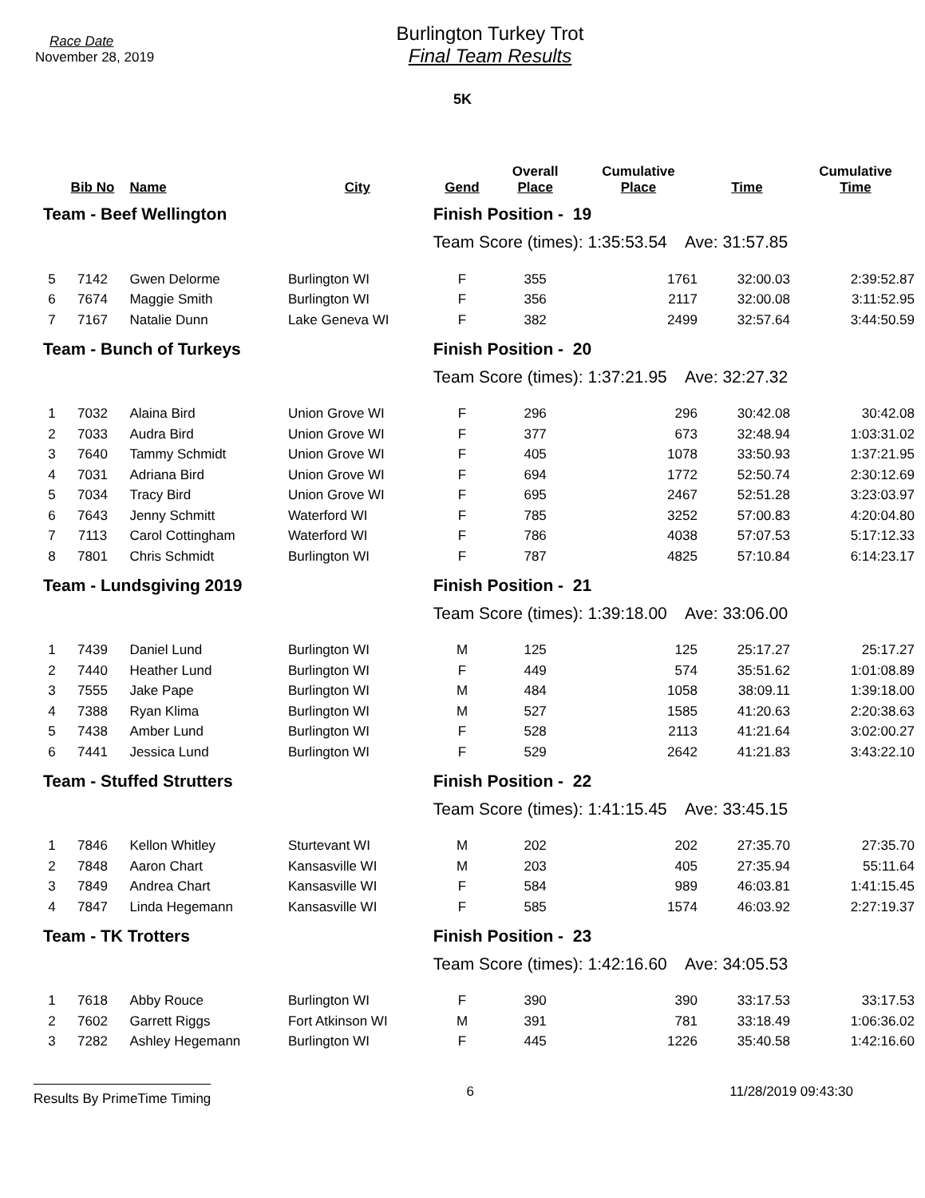Race Date
November 28, 2019
Burlington Turkey Trot
Final Team Results
5K
| | Bib No | Name | City | Gend | Overall Place | Cumulative Place | Time | Cumulative Time |
| --- | --- | --- | --- | --- | --- | --- | --- | --- |
| Team - Beef Wellington | | | | Finish Position - 19 | | | | |
| | | | | Team Score (times): 1:35:53.54 Ave: 31:57.85 | | | | |
| 5 | 7142 | Gwen Delorme | Burlington WI | F | 355 | 1761 | 32:00.03 | 2:39:52.87 |
| 6 | 7674 | Maggie Smith | Burlington WI | F | 356 | 2117 | 32:00.08 | 3:11:52.95 |
| 7 | 7167 | Natalie Dunn | Lake Geneva WI | F | 382 | 2499 | 32:57.64 | 3:44:50.59 |
| Team - Bunch of Turkeys | | | | Finish Position - 20 | | | | |
| | | | | Team Score (times): 1:37:21.95 Ave: 32:27.32 | | | | |
| 1 | 7032 | Alaina Bird | Union Grove WI | F | 296 | 296 | 30:42.08 | 30:42.08 |
| 2 | 7033 | Audra Bird | Union Grove WI | F | 377 | 673 | 32:48.94 | 1:03:31.02 |
| 3 | 7640 | Tammy Schmidt | Union Grove WI | F | 405 | 1078 | 33:50.93 | 1:37:21.95 |
| 4 | 7031 | Adriana Bird | Union Grove WI | F | 694 | 1772 | 52:50.74 | 2:30:12.69 |
| 5 | 7034 | Tracy Bird | Union Grove WI | F | 695 | 2467 | 52:51.28 | 3:23:03.97 |
| 6 | 7643 | Jenny Schmitt | Waterford WI | F | 785 | 3252 | 57:00.83 | 4:20:04.80 |
| 7 | 7113 | Carol Cottingham | Waterford WI | F | 786 | 4038 | 57:07.53 | 5:17:12.33 |
| 8 | 7801 | Chris Schmidt | Burlington WI | F | 787 | 4825 | 57:10.84 | 6:14:23.17 |
| Team - Lundsgiving 2019 | | | | Finish Position - 21 | | | | |
| | | | | Team Score (times): 1:39:18.00 Ave: 33:06.00 | | | | |
| 1 | 7439 | Daniel Lund | Burlington WI | M | 125 | 125 | 25:17.27 | 25:17.27 |
| 2 | 7440 | Heather Lund | Burlington WI | F | 449 | 574 | 35:51.62 | 1:01:08.89 |
| 3 | 7555 | Jake Pape | Burlington WI | M | 484 | 1058 | 38:09.11 | 1:39:18.00 |
| 4 | 7388 | Ryan Klima | Burlington WI | M | 527 | 1585 | 41:20.63 | 2:20:38.63 |
| 5 | 7438 | Amber Lund | Burlington WI | F | 528 | 2113 | 41:21.64 | 3:02:00.27 |
| 6 | 7441 | Jessica Lund | Burlington WI | F | 529 | 2642 | 41:21.83 | 3:43:22.10 |
| Team - Stuffed Strutters | | | | Finish Position - 22 | | | | |
| | | | | Team Score (times): 1:41:15.45 Ave: 33:45.15 | | | | |
| 1 | 7846 | Kellon Whitley | Sturtevant WI | M | 202 | 202 | 27:35.70 | 27:35.70 |
| 2 | 7848 | Aaron Chart | Kansasville WI | M | 203 | 405 | 27:35.94 | 55:11.64 |
| 3 | 7849 | Andrea Chart | Kansasville WI | F | 584 | 989 | 46:03.81 | 1:41:15.45 |
| 4 | 7847 | Linda Hegemann | Kansasville WI | F | 585 | 1574 | 46:03.92 | 2:27:19.37 |
| Team - TK Trotters | | | | Finish Position - 23 | | | | |
| | | | | Team Score (times): 1:42:16.60 Ave: 34:05.53 | | | | |
| 1 | 7618 | Abby Rouce | Burlington WI | F | 390 | 390 | 33:17.53 | 33:17.53 |
| 2 | 7602 | Garrett Riggs | Fort Atkinson WI | M | 391 | 781 | 33:18.49 | 1:06:36.02 |
| 3 | 7282 | Ashley Hegemann | Burlington WI | F | 445 | 1226 | 35:40.58 | 1:42:16.60 |
Results By PrimeTime Timing 6 11/28/2019 09:43:30